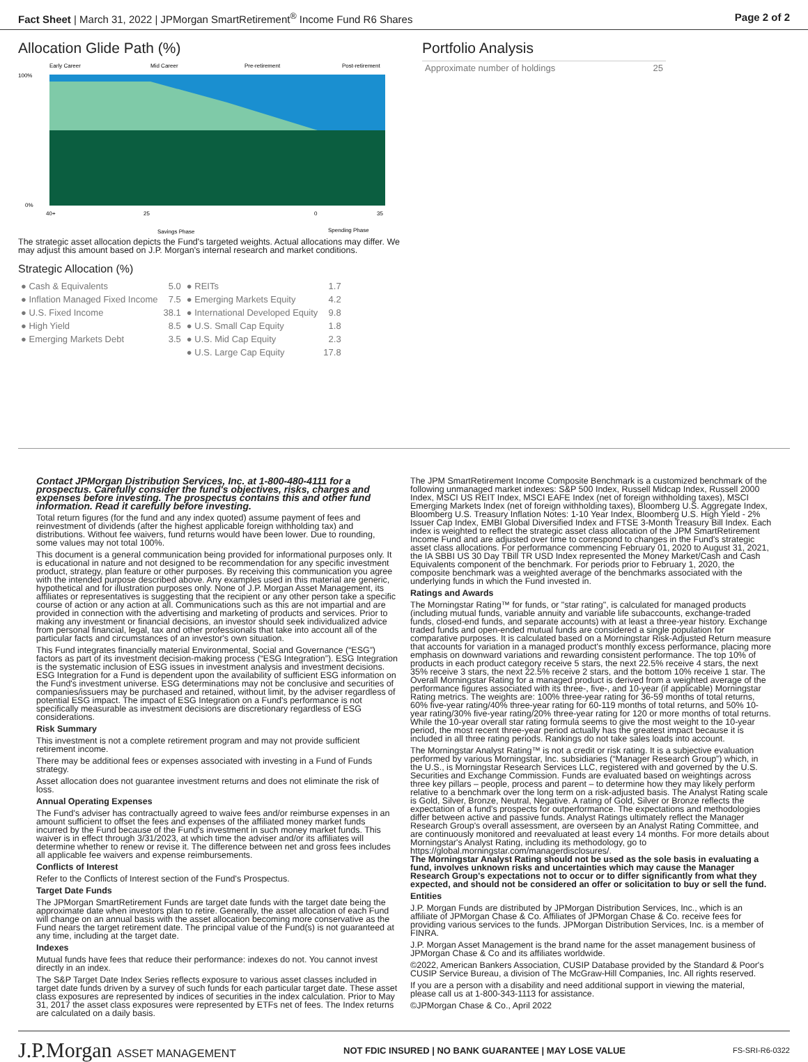Fact Sheet | March 31, 2022 | JPMorgan SmartRetirement<sup>®</sup> Income Fund R6 Shares Page 2 of 2
Allocation Glide Path (%)
Early Career
Mid Career
Pre-retirement
Post-retirement
100%
0%
40+
25
0
35
Savings Phase
Spending Phase
The strategic asset allocation depicts the Fund's targeted weights. Actual allocations may differ. We may adjust this amount based on J.P. Morgan's internal research and market conditions.
Strategic Allocation (%)
| ● Cash & Equivalents | 5.0 | ● REITs | 1.7 |
| ● Inflation Managed Fixed Income | 7.5 | ● Emerging Markets Equity | 4.2 |
| ● U.S. Fixed Income | 38.1 | ● International Developed Equity | 9.8 |
| ● High Yield | 8.5 | ● U.S. Small Cap Equity | 1.8 |
| ● Emerging Markets Debt | 3.5 | ● U.S. Mid Cap Equity | 2.3 |
| | | ● U.S. Large Cap Equity | 17.8 |
Portfolio Analysis
| Approximate number of holdings | 25 |
Contact JPMorgan Distribution Services, Inc. at 1-800-480-4111 for a prospectus. Carefully consider the fund's objectives, risks, charges and expenses before investing. The prospectus contains this and other fund information. Read it carefully before investing.
Total return figures (for the fund and any index quoted) assume payment of fees and reinvestment of dividends (after the highest applicable foreign withholding tax) and distributions. Without fee waivers, fund returns would have been lower. Due to rounding, some values may not total 100%.
This document is a general communication being provided for informational purposes only. It is educational in nature and not designed to be recommendation for any specific investment product, strategy, plan feature or other purposes. By receiving this communication you agree with the intended purpose described above. Any examples used in this material are generic, hypothetical and for illustration purposes only. None of J.P. Morgan Asset Management, its affiliates or representatives is suggesting that the recipient or any other person take a specific course of action or any action at all. Communications such as this are not impartial and are provided in connection with the advertising and marketing of products and services. Prior to making any investment or financial decisions, an investor should seek individualized advice from personal financial, legal, tax and other professionals that take into account all of the particular facts and circumstances of an investor's own situation.
This Fund integrates financially material Environmental, Social and Governance (“ESG”) factors as part of its investment decision-making process (“ESG Integration”). ESG Integration is the systematic inclusion of ESG issues in investment analysis and investment decisions. ESG Integration for a Fund is dependent upon the availability of sufficient ESG information on the Fund's investment universe. ESG determinations may not be conclusive and securities of companies/issuers may be purchased and retained, without limit, by the adviser regardless of potential ESG impact. The impact of ESG Integration on a Fund's performance is not specifically measurable as investment decisions are discretionary regardless of ESG considerations.
Risk Summary
This investment is not a complete retirement program and may not provide sufficient retirement income.
There may be additional fees or expenses associated with investing in a Fund of Funds strategy.
Asset allocation does not guarantee investment returns and does not eliminate the risk of loss.
Annual Operating Expenses
The Fund's adviser has contractually agreed to waive fees and/or reimburse expenses in an amount sufficient to offset the fees and expenses of the affiliated money market funds incurred by the Fund because of the Fund's investment in such money market funds. This waiver is in effect through 3/31/2023, at which time the adviser and/or its affiliates will determine whether to renew or revise it. The difference between net and gross fees includes all applicable fee waivers and expense reimbursements.
Conflicts of Interest
Refer to the Conflicts of Interest section of the Fund's Prospectus.
Target Date Funds
The JPMorgan SmartRetirement Funds are target date funds with the target date being the approximate date when investors plan to retire. Generally, the asset allocation of each Fund will change on an annual basis with the asset allocation becoming more conservative as the Fund nears the target retirement date. The principal value of the Fund(s) is not guaranteed at any time, including at the target date.
Indexes
Mutual funds have fees that reduce their performance: indexes do not. You cannot invest directly in an index.
The S&P Target Date Index Series reflects exposure to various asset classes included in target date funds driven by a survey of such funds for each particular target date. These asset class exposures are represented by indices of securities in the index calculation. Prior to May 31, 2017 the asset class exposures were represented by ETFs net of fees. The Index returns are calculated on a daily basis.
The JPM SmartRetirement Income Composite Benchmark is a customized benchmark of the following unmanaged market indexes: S&P 500 Index, Russell Midcap Index, Russell 2000 Index, MSCI US REIT Index, MSCI EAFE Index (net of foreign withholding taxes), MSCI Emerging Markets Index (net of foreign withholding taxes), Bloomberg U.S. Aggregate Index, Bloomberg U.S. Treasury Inflation Notes: 1-10 Year Index, Bloomberg U.S. High Yield - 2% Issuer Cap Index, EMBI Global Diversified Index and FTSE 3-Month Treasury Bill Index. Each index is weighted to reflect the strategic asset class allocation of the JPM SmartRetirement Income Fund and are adjusted over time to correspond to changes in the Fund's strategic asset class allocations. For performance commencing February 01, 2020 to August 31, 2021, the IA SBBI US 30 Day TBill TR USD Index represented the Money Market/Cash and Cash Equivalents component of the benchmark. For periods prior to February 1, 2020, the composite benchmark was a weighted average of the benchmarks associated with the underlying funds in which the Fund invested in.
Ratings and Awards
The Morningstar Rating™ for funds, or "star rating", is calculated for managed products (including mutual funds, variable annuity and variable life subaccounts, exchange-traded funds, closed-end funds, and separate accounts) with at least a three-year history. Exchange traded funds and open-ended mutual funds are considered a single population for comparative purposes. It is calculated based on a Morningstar Risk-Adjusted Return measure that accounts for variation in a managed product's monthly excess performance, placing more emphasis on downward variations and rewarding consistent performance. The top 10% of products in each product category receive 5 stars, the next 22.5% receive 4 stars, the next 35% receive 3 stars, the next 22.5% receive 2 stars, and the bottom 10% receive 1 star. The Overall Morningstar Rating for a managed product is derived from a weighted average of the performance figures associated with its three-, five-, and 10-year (if applicable) Morningstar Rating metrics. The weights are: 100% three-year rating for 36-59 months of total returns, 60% five-year rating/40% three-year rating for 60-119 months of total returns, and 50% 10- year rating/30% five-year rating/20% three-year rating for 120 or more months of total returns. While the 10-year overall star rating formula seems to give the most weight to the 10-year period, the most recent three-year period actually has the greatest impact because it is included in all three rating periods. Rankings do not take sales loads into account.
The Morningstar Analyst Rating™ is not a credit or risk rating. It is a subjective evaluation performed by various Morningstar, Inc. subsidiaries (“Manager Research Group”) which, in the U.S., is Morningstar Research Services LLC, registered with and governed by the U.S. Securities and Exchange Commission. Funds are evaluated based on weightings across three key pillars – people, process and parent – to determine how they may likely perform relative to a benchmark over the long term on a risk-adjusted basis. The Analyst Rating scale is Gold, Silver, Bronze, Neutral, Negative. A rating of Gold, Silver or Bronze reflects the expectation of a fund's prospects for outperformance. The expectations and methodologies differ between active and passive funds. Analyst Ratings ultimately reflect the Manager Research Group's overall assessment, are overseen by an Analyst Rating Committee, and are continuously monitored and reevaluated at least every 14 months. For more details about Morningstar's Analyst Rating, including its methodology, go to https://global.morningstar.com/managerdisclosures/.
The Morningstar Analyst Rating should not be used as the sole basis in evaluating a fund, involves unknown risks and uncertainties which may cause the Manager Research Group's expectations not to occur or to differ significantly from what they expected, and should not be considered an offer or solicitation to buy or sell the fund.
Entities
J.P. Morgan Funds are distributed by JPMorgan Distribution Services, Inc., which is an affiliate of JPMorgan Chase & Co. Affiliates of JPMorgan Chase & Co. receive fees for providing various services to the funds. JPMorgan Distribution Services, Inc. is a member of FINRA.
J.P. Morgan Asset Management is the brand name for the asset management business of JPMorgan Chase & Co and its affiliates worldwide.
©2022, American Bankers Association, CUSIP Database provided by the Standard & Poor's CUSIP Service Bureau, a division of The McGraw-Hill Companies, Inc. All rights reserved.
If you are a person with a disability and need additional support in viewing the material, please call us at 1-800-343-1113 for assistance.
©JPMorgan Chase & Co., April 2022
J.P.Morgan ASSET MANAGEMENT NOT FDIC INSURED | NO BANK GUARANTEE | MAY LOSE VALUE FS-SRI-R6-0322